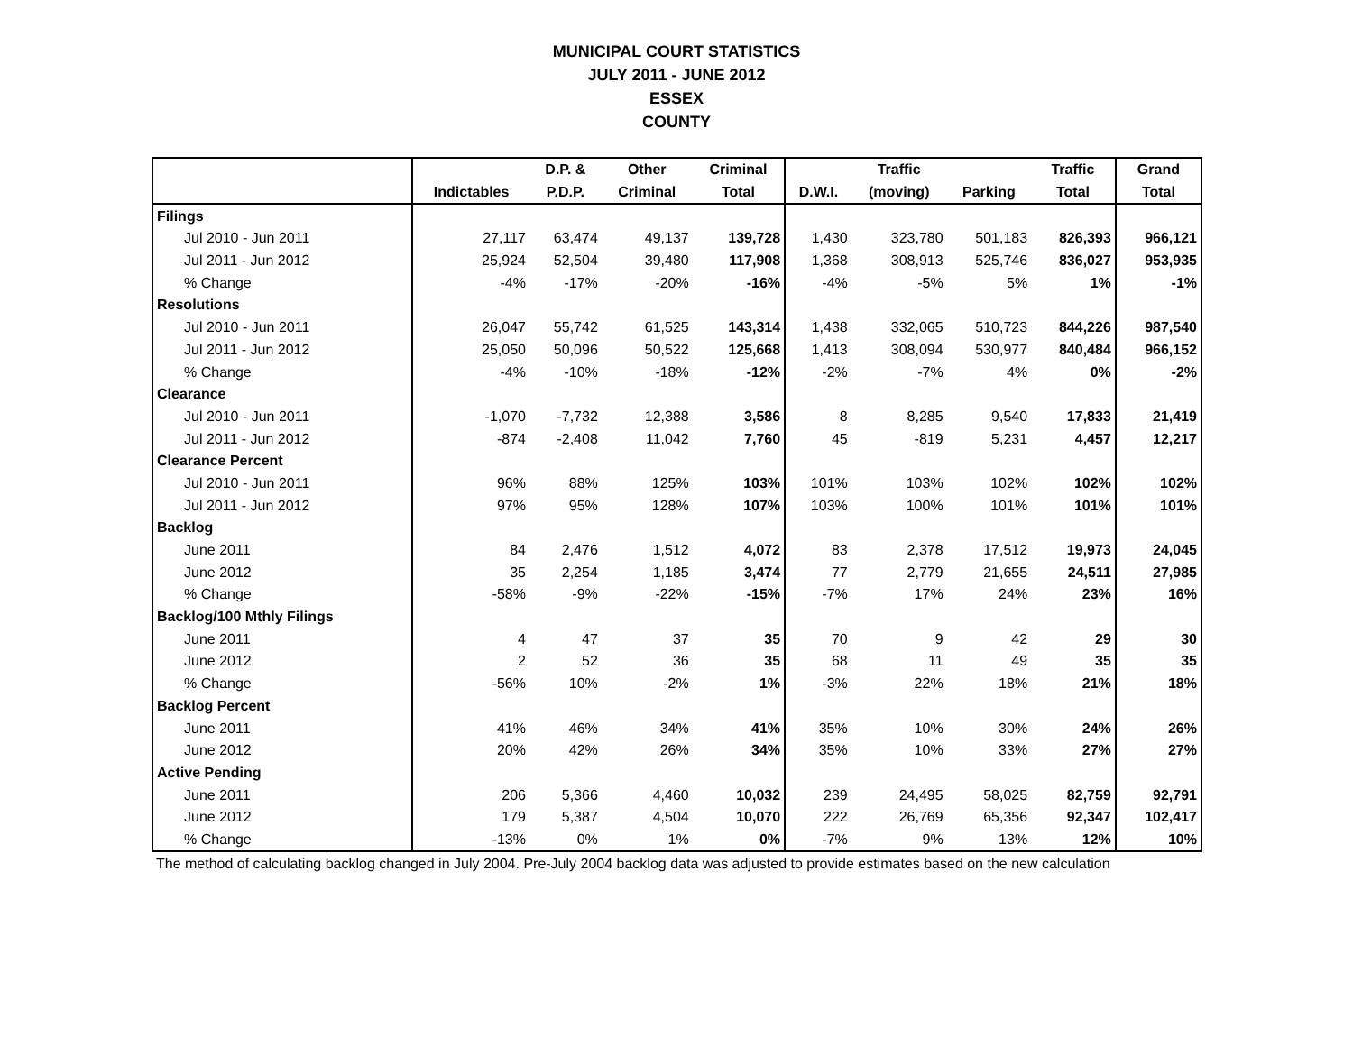MUNICIPAL COURT STATISTICS
JULY 2011 - JUNE 2012
ESSEX
COUNTY
| | | D.P. & | Other | Criminal | | Traffic | | Traffic | Grand |
| --- | --- | --- | --- | --- | --- | --- | --- | --- | --- |
| | Indictables | P.D.P. | Criminal | Total | D.W.I. | (moving) | Parking | Total | Total |
| Filings | | | | | | | | | |
| Jul 2010 - Jun 2011 | 27,117 | 63,474 | 49,137 | 139,728 | 1,430 | 323,780 | 501,183 | 826,393 | 966,121 |
| Jul 2011 - Jun 2012 | 25,924 | 52,504 | 39,480 | 117,908 | 1,368 | 308,913 | 525,746 | 836,027 | 953,935 |
| % Change | -4% | -17% | -20% | -16% | -4% | -5% | 5% | 1% | -1% |
| Resolutions | | | | | | | | | |
| Jul 2010 - Jun 2011 | 26,047 | 55,742 | 61,525 | 143,314 | 1,438 | 332,065 | 510,723 | 844,226 | 987,540 |
| Jul 2011 - Jun 2012 | 25,050 | 50,096 | 50,522 | 125,668 | 1,413 | 308,094 | 530,977 | 840,484 | 966,152 |
| % Change | -4% | -10% | -18% | -12% | -2% | -7% | 4% | 0% | -2% |
| Clearance | | | | | | | | | |
| Jul 2010 - Jun 2011 | -1,070 | -7,732 | 12,388 | 3,586 | 8 | 8,285 | 9,540 | 17,833 | 21,419 |
| Jul 2011 - Jun 2012 | -874 | -2,408 | 11,042 | 7,760 | 45 | -819 | 5,231 | 4,457 | 12,217 |
| Clearance Percent | | | | | | | | | |
| Jul 2010 - Jun 2011 | 96% | 88% | 125% | 103% | 101% | 103% | 102% | 102% | 102% |
| Jul 2011 - Jun 2012 | 97% | 95% | 128% | 107% | 103% | 100% | 101% | 101% | 101% |
| Backlog | | | | | | | | | |
| June 2011 | 84 | 2,476 | 1,512 | 4,072 | 83 | 2,378 | 17,512 | 19,973 | 24,045 |
| June 2012 | 35 | 2,254 | 1,185 | 3,474 | 77 | 2,779 | 21,655 | 24,511 | 27,985 |
| % Change | -58% | -9% | -22% | -15% | -7% | 17% | 24% | 23% | 16% |
| Backlog/100 Mthly Filings | | | | | | | | | |
| June 2011 | 4 | 47 | 37 | 35 | 70 | 9 | 42 | 29 | 30 |
| June 2012 | 2 | 52 | 36 | 35 | 68 | 11 | 49 | 35 | 35 |
| % Change | -56% | 10% | -2% | 1% | -3% | 22% | 18% | 21% | 18% |
| Backlog Percent | | | | | | | | | |
| June 2011 | 41% | 46% | 34% | 41% | 35% | 10% | 30% | 24% | 26% |
| June 2012 | 20% | 42% | 26% | 34% | 35% | 10% | 33% | 27% | 27% |
| Active Pending | | | | | | | | | |
| June 2011 | 206 | 5,366 | 4,460 | 10,032 | 239 | 24,495 | 58,025 | 82,759 | 92,791 |
| June 2012 | 179 | 5,387 | 4,504 | 10,070 | 222 | 26,769 | 65,356 | 92,347 | 102,417 |
| % Change | -13% | 0% | 1% | 0% | -7% | 9% | 13% | 12% | 10% |
The method of calculating backlog changed in July 2004. Pre-July 2004 backlog data was adjusted to provide estimates based on the new calculation